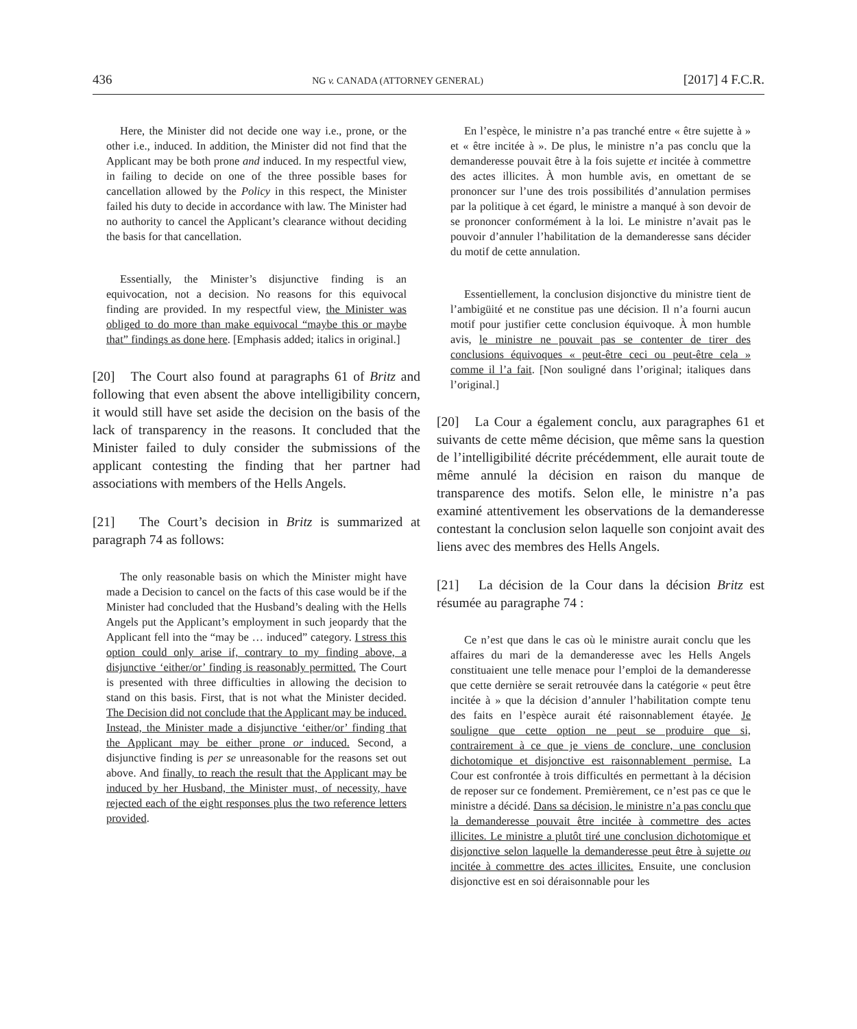436 NG v. CANADA (ATTORNEY GENERAL) [2017] 4 F.C.R.
Here, the Minister did not decide one way i.e., prone, or the other i.e., induced. In addition, the Minister did not find that the Applicant may be both prone and induced. In my respectful view, in failing to decide on one of the three possible bases for cancellation allowed by the Policy in this respect, the Minister failed his duty to decide in accordance with law. The Minister had no authority to cancel the Applicant’s clearance without deciding the basis for that cancellation.
Essentially, the Minister’s disjunctive finding is an equivocation, not a decision. No reasons for this equivocal finding are provided. In my respectful view, the Minister was obliged to do more than make equivocal “maybe this or maybe that” findings as done here. [Emphasis added; italics in original.]
[20] The Court also found at paragraphs 61 of Britz and following that even absent the above intelligibility concern, it would still have set aside the decision on the basis of the lack of transparency in the reasons. It concluded that the Minister failed to duly consider the submissions of the applicant contesting the finding that her partner had associations with members of the Hells Angels.
[21] The Court’s decision in Britz is summarized at paragraph 74 as follows:
The only reasonable basis on which the Minister might have made a Decision to cancel on the facts of this case would be if the Minister had concluded that the Husband’s dealing with the Hells Angels put the Applicant’s employment in such jeopardy that the Applicant fell into the “may be … induced” category. I stress this option could only arise if, contrary to my finding above, a disjunctive ‘either/or’ finding is reasonably permitted. The Court is presented with three difficulties in allowing the decision to stand on this basis. First, that is not what the Minister decided. The Decision did not conclude that the Applicant may be induced. Instead, the Minister made a disjunctive ‘either/or’ finding that the Applicant may be either prone or induced. Second, a disjunctive finding is per se unreasonable for the reasons set out above. And finally, to reach the result that the Applicant may be induced by her Husband, the Minister must, of necessity, have rejected each of the eight responses plus the two reference letters provided.
En l’espèce, le ministre n’a pas tranché entre « être sujette à » et « être incitée à ». De plus, le ministre n’a pas conclu que la demanderesse pouvait être à la fois sujette et incitée à commettre des actes illicites. À mon humble avis, en omettant de se prononcer sur l’une des trois possibilités d’annulation permises par la politique à cet égard, le ministre a manqué à son devoir de se prononcer conformément à la loi. Le ministre n’avait pas le pouvoir d’annuler l’habilitation de la demanderesse sans décider du motif de cette annulation.
Essentiellement, la conclusion disjonctive du ministre tient de l’ambigüité et ne constitue pas une décision. Il n’a fourni aucun motif pour justifier cette conclusion équivoque. À mon humble avis, le ministre ne pouvait pas se contenter de tirer des conclusions équivoques « peut-être ceci ou peut-être cela » comme il l’a fait. [Non souligné dans l’original; italiques dans l’original.]
[20] La Cour a également conclu, aux paragraphes 61 et suivants de cette même décision, que même sans la question de l’intelligibilité décrite précédemment, elle aurait toute de même annulé la décision en raison du manque de transparence des motifs. Selon elle, le ministre n’a pas examiné attentivement les observations de la demanderesse contestant la conclusion selon laquelle son conjoint avait des liens avec des membres des Hells Angels.
[21] La décision de la Cour dans la décision Britz est résumée au paragraphe 74 :
Ce n’est que dans le cas où le ministre aurait conclu que les affaires du mari de la demanderesse avec les Hells Angels constituaient une telle menace pour l’emploi de la demanderesse que cette dernière se serait retrouvée dans la catégorie « peut être incitée à » que la décision d’annuler l’habilitation compte tenu des faits en l’espèce aurait été raisonnablement étayée. Je souligne que cette option ne peut se produire que si, contrairement à ce que je viens de conclure, une conclusion dichotomique et disjonctive est raisonnablement permise. La Cour est confrontée à trois difficultés en permettant à la décision de reposer sur ce fondement. Premièrement, ce n’est pas ce que le ministre a décidé. Dans sa décision, le ministre n’a pas conclu que la demanderesse pouvait être incitée à commettre des actes illicites. Le ministre a plutôt tiré une conclusion dichotomique et disjonctive selon laquelle la demanderesse peut être à sujette ou incitée à commettre des actes illicites. Ensuite, une conclusion disjonctive est en soi déraisonnable pour les